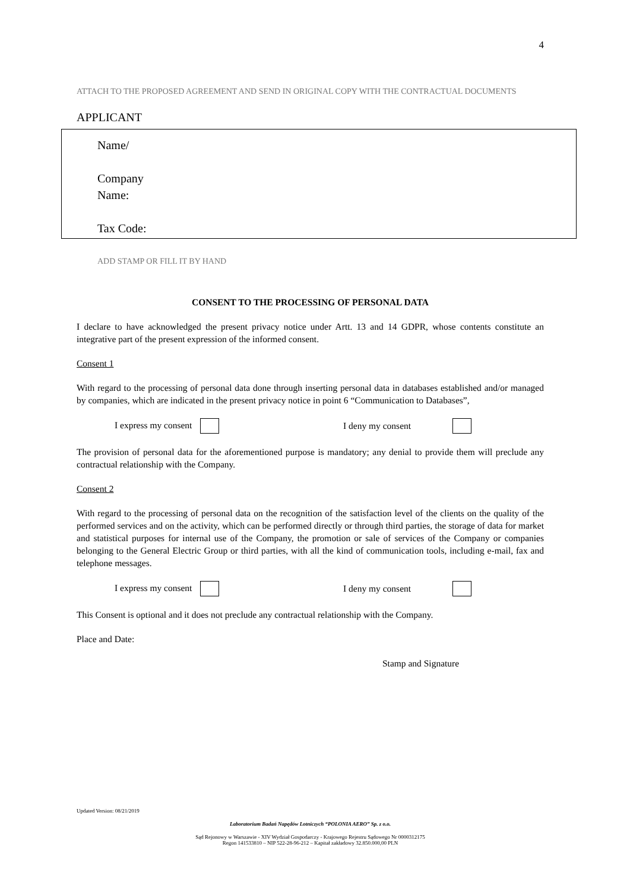4
ATTACH TO THE PROPOSED AGREEMENT AND SEND IN ORIGINAL COPY WITH THE CONTRACTUAL DOCUMENTS
APPLICANT
Name/
Company
Name:
Tax Code:
ADD STAMP OR FILL IT BY HAND
CONSENT TO THE PROCESSING OF PERSONAL DATA
I declare to have acknowledged the present privacy notice under Artt. 13 and 14 GDPR, whose contents constitute an integrative part of the present expression of the informed consent.
Consent 1
With regard to the processing of personal data done through inserting personal data in databases established and/or managed by companies, which are indicated in the present privacy notice in point 6 “Communication to Databases”,
I express my consent I deny my consent
The provision of personal data for the aforementioned purpose is mandatory; any denial to provide them will preclude any contractual relationship with the Company.
Consent 2
With regard to the processing of personal data on the recognition of the satisfaction level of the clients on the quality of the performed services and on the activity, which can be performed directly or through third parties, the storage of data for market and statistical purposes for internal use of the Company, the promotion or sale of services of the Company or companies belonging to the General Electric Group or third parties, with all the kind of communication tools, including e-mail, fax and telephone messages.
I express my consent I deny my consent
This Consent is optional and it does not preclude any contractual relationship with the Company.
Place and Date:
Stamp and Signature
Updated Version: 08/21/2019
Laboratorium Badań Napędów Lotniczych “POLONIA AERO” Sp. z o.o.
Sąd Rejonowy w Warszawie - XIV Wydział Gospodarczy - Krajowego Rejestru Sądowego Nr 0000312175
Regon 141533810 – NIP 522-28-96-212 – Kapitał zakładowy 32.850.000,00 PLN